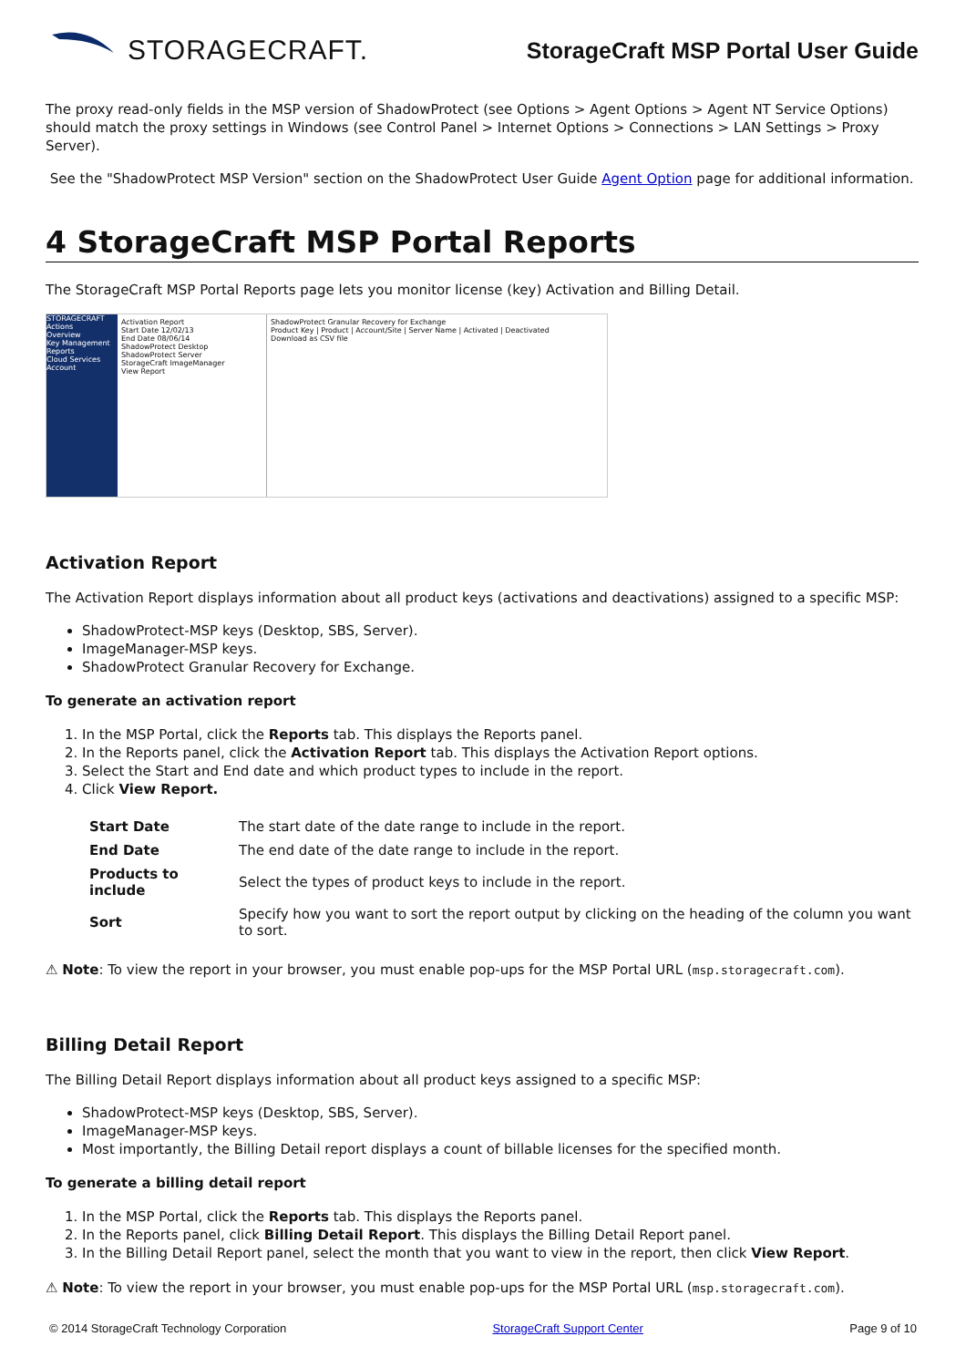STORAGECRAFT.
StorageCraft MSP Portal User Guide
The proxy read-only fields in the MSP version of ShadowProtect (see Options > Agent Options > Agent NT Service Options) should match the proxy settings in Windows (see Control Panel > Internet Options > Connections > LAN Settings > Proxy Server).
See the "ShadowProtect MSP Version" section on the ShadowProtect User Guide Agent Option page for additional information.
4 StorageCraft MSP Portal Reports
The StorageCraft MSP Portal Reports page lets you monitor license (key) Activation and Billing Detail.
STORAGECRAFT
Actions
Overview
Key Management
Reports
Cloud Services
Account
Activation Report
Start Date 12/02/13
End Date 08/06/14
ShadowProtect Desktop
ShadowProtect Server
StorageCraft ImageManager
View Report
ShadowProtect Granular Recovery for Exchange
Product Key | Product | Account/Site | Server Name | Activated | Deactivated
Download as CSV file
Activation Report
The Activation Report displays information about all product keys (activations and deactivations) assigned to a specific MSP:
ShadowProtect-MSP keys (Desktop, SBS, Server).
ImageManager-MSP keys.
ShadowProtect Granular Recovery for Exchange.
To generate an activation report
1. In the MSP Portal, click the Reports tab. This displays the Reports panel.
2. In the Reports panel, click the Activation Report tab. This displays the Activation Report options.
3. Select the Start and End date and which product types to include in the report.
4. Click View Report.
| Start Date | The start date of the date range to include in the report. |
| End Date | The end date of the date range to include in the report. |
| Products to include | Select the types of product keys to include in the report. |
| Sort | Specify how you want to sort the report output by clicking on the heading of the column you want to sort. |
⚠ Note: To view the report in your browser, you must enable pop-ups for the MSP Portal URL (msp.storagecraft.com).
Billing Detail Report
The Billing Detail Report displays information about all product keys assigned to a specific MSP:
ShadowProtect-MSP keys (Desktop, SBS, Server).
ImageManager-MSP keys.
Most importantly, the Billing Detail report displays a count of billable licenses for the specified month.
To generate a billing detail report
1. In the MSP Portal, click the Reports tab. This displays the Reports panel.
2. In the Reports panel, click Billing Detail Report. This displays the Billing Detail Report panel.
3. In the Billing Detail Report panel, select the month that you want to view in the report, then click View Report.
⚠ Note: To view the report in your browser, you must enable pop-ups for the MSP Portal URL (msp.storagecraft.com).
© 2014 StorageCraft Technology Corporation StorageCraft Support Center Page 9 of 10